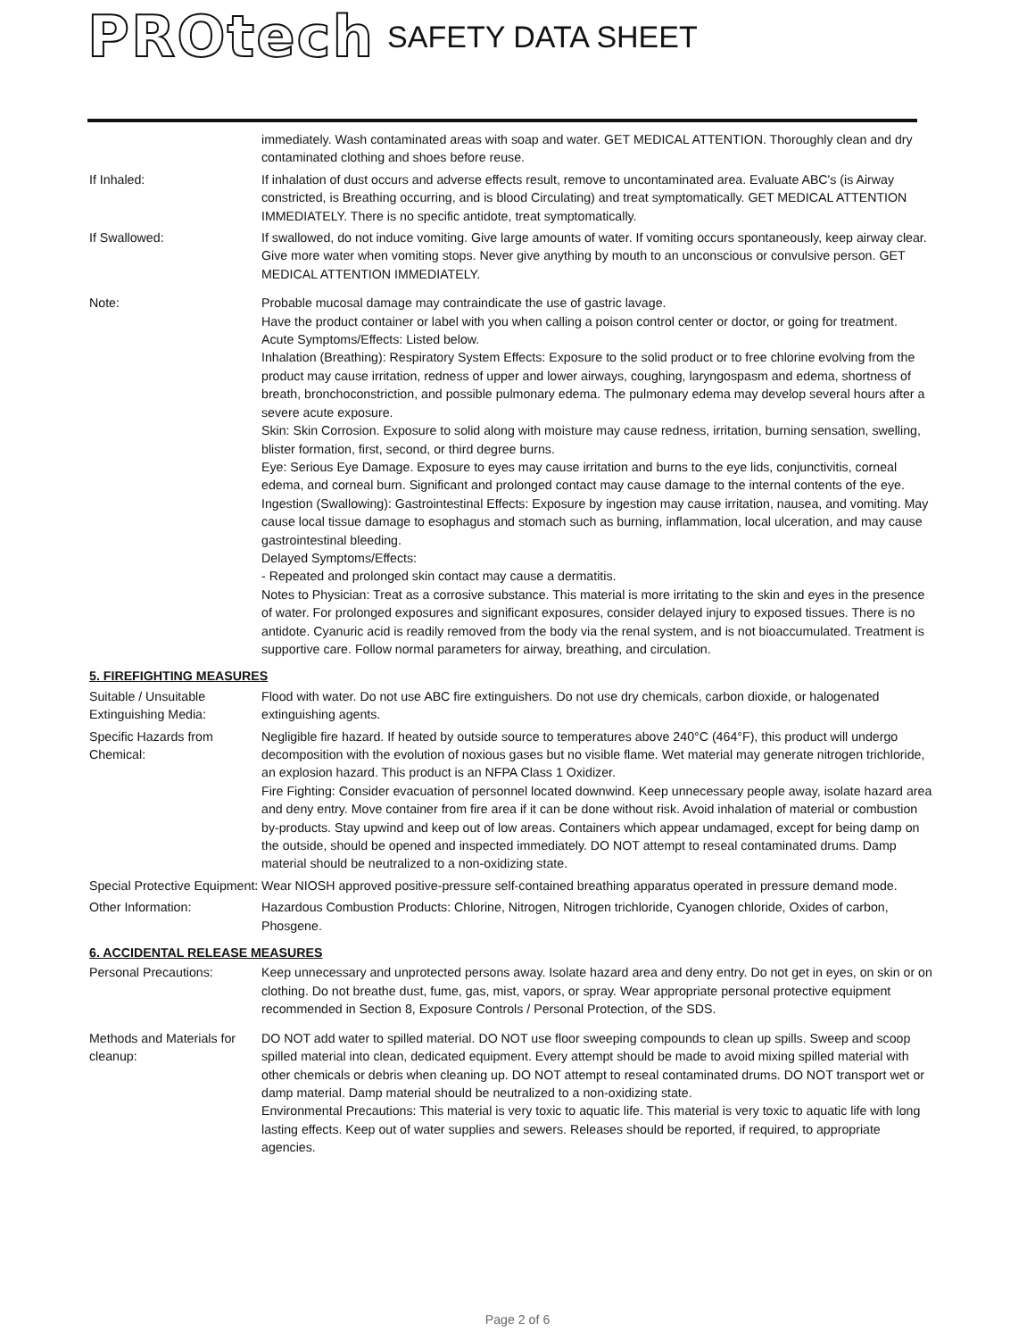PROtech SAFETY DATA SHEET
immediately. Wash contaminated areas with soap and water. GET MEDICAL ATTENTION. Thoroughly clean and dry contaminated clothing and shoes before reuse.
If Inhaled: If inhalation of dust occurs and adverse effects result, remove to uncontaminated area. Evaluate ABC's (is Airway constricted, is Breathing occurring, and is blood Circulating) and treat symptomatically. GET MEDICAL ATTENTION IMMEDIATELY. There is no specific antidote, treat symptomatically.
If Swallowed: If swallowed, do not induce vomiting. Give large amounts of water. If vomiting occurs spontaneously, keep airway clear. Give more water when vomiting stops. Never give anything by mouth to an unconscious or convulsive person. GET MEDICAL ATTENTION IMMEDIATELY.
Note: Probable mucosal damage may contraindicate the use of gastric lavage.
Have the product container or label with you when calling a poison control center or doctor, or going for treatment.
Acute Symptoms/Effects: Listed below.
Inhalation (Breathing): Respiratory System Effects: Exposure to the solid product or to free chlorine evolving from the product may cause irritation, redness of upper and lower airways, coughing, laryngospasm and edema, shortness of breath, bronchoconstriction, and possible pulmonary edema. The pulmonary edema may develop several hours after a severe acute exposure.
Skin: Skin Corrosion. Exposure to solid along with moisture may cause redness, irritation, burning sensation, swelling, blister formation, first, second, or third degree burns.
Eye: Serious Eye Damage. Exposure to eyes may cause irritation and burns to the eye lids, conjunctivitis, corneal edema, and corneal burn. Significant and prolonged contact may cause damage to the internal contents of the eye.
Ingestion (Swallowing): Gastrointestinal Effects: Exposure by ingestion may cause irritation, nausea, and vomiting. May cause local tissue damage to esophagus and stomach such as burning, inflammation, local ulceration, and may cause gastrointestinal bleeding.
Delayed Symptoms/Effects:
- Repeated and prolonged skin contact may cause a dermatitis.
Notes to Physician: Treat as a corrosive substance. This material is more irritating to the skin and eyes in the presence of water. For prolonged exposures and significant exposures, consider delayed injury to exposed tissues. There is no antidote. Cyanuric acid is readily removed from the body via the renal system, and is not bioaccumulated. Treatment is supportive care. Follow normal parameters for airway, breathing, and circulation.
5. FIREFIGHTING MEASURES
Suitable / Unsuitable Extinguishing Media:
Flood with water. Do not use ABC fire extinguishers. Do not use dry chemicals, carbon dioxide, or halogenated extinguishing agents.
Specific Hazards from Chemical:
Negligible fire hazard. If heated by outside source to temperatures above 240°C (464°F), this product will undergo decomposition with the evolution of noxious gases but no visible flame. Wet material may generate nitrogen trichloride, an explosion hazard. This product is an NFPA Class 1 Oxidizer.
Fire Fighting: Consider evacuation of personnel located downwind. Keep unnecessary people away, isolate hazard area and deny entry. Move container from fire area if it can be done without risk. Avoid inhalation of material or combustion by-products. Stay upwind and keep out of low areas. Containers which appear undamaged, except for being damp on the outside, should be opened and inspected immediately. DO NOT attempt to reseal contaminated drums. Damp material should be neutralized to a non-oxidizing state.
Special Protective Equipment:
Wear NIOSH approved positive-pressure self-contained breathing apparatus operated in pressure demand mode.
Other Information: Hazardous Combustion Products: Chlorine, Nitrogen, Nitrogen trichloride, Cyanogen chloride, Oxides of carbon, Phosgene.
6. ACCIDENTAL RELEASE MEASURES
Personal Precautions: Keep unnecessary and unprotected persons away. Isolate hazard area and deny entry. Do not get in eyes, on skin or on clothing. Do not breathe dust, fume, gas, mist, vapors, or spray. Wear appropriate personal protective equipment recommended in Section 8, Exposure Controls / Personal Protection, of the SDS.
Methods and Materials for cleanup:
DO NOT add water to spilled material. DO NOT use floor sweeping compounds to clean up spills. Sweep and scoop spilled material into clean, dedicated equipment. Every attempt should be made to avoid mixing spilled material with other chemicals or debris when cleaning up. DO NOT attempt to reseal contaminated drums. DO NOT transport wet or damp material. Damp material should be neutralized to a non-oxidizing state.
Environmental Precautions: This material is very toxic to aquatic life. This material is very toxic to aquatic life with long lasting effects. Keep out of water supplies and sewers. Releases should be reported, if required, to appropriate agencies.
Page 2 of 6